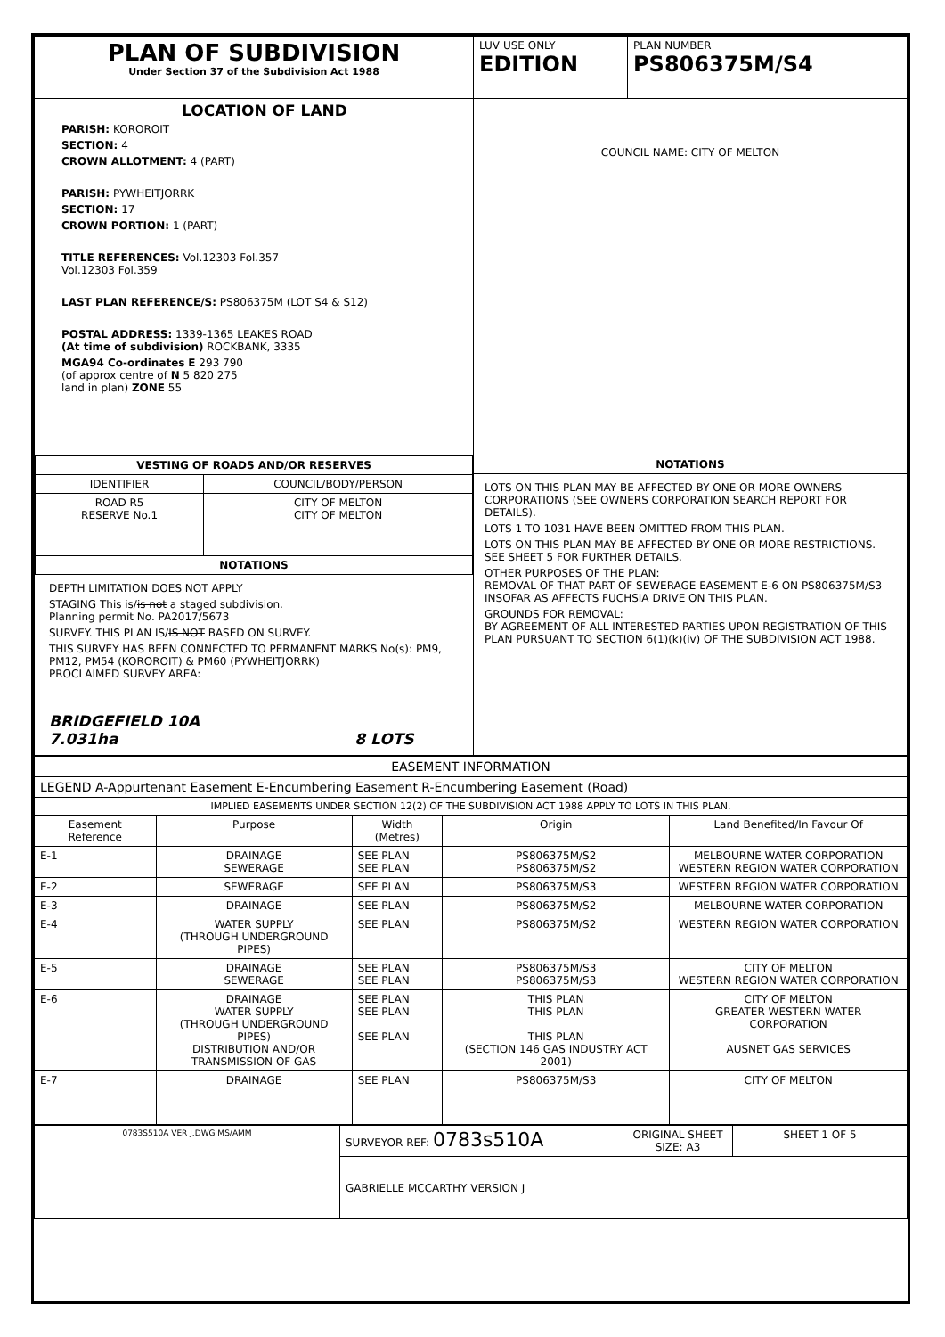| PLAN OF SUBDIVISION Under Section 37 of the Subdivision Act 1988 | LUV USE ONLY EDITION | PLAN NUMBER PS806375M/S4 |
| LOCATION OF LAND PARISH: KOROROIT SECTION: 4 CROWN ALLOTMENT: 4 (PART) PARISH: PYWHEITJORRK SECTION: 17 CROWN PORTION: 1 (PART) TITLE REFERENCES: Vol.12303 Fol.357 Vol.12303 Fol.359 LAST PLAN REFERENCE/S: PS806375M (LOT S4 & S12) POSTAL ADDRESS: 1339-1365 LEAKES ROAD (At time of subdivision) ROCKBANK, 3335 MGA94 Co-ordinates E 293 790 (of approx centre of N 5 820 275 land in plan) ZONE 55 | COUNCIL NAME: CITY OF MELTON | |
| / VESTING OF ROADS AND/OR RESERVES / / / --- / --- / / IDENTIFIER / COUNCIL/BODY/PERSON / / ROAD R5 RESERVE No.1 / CITY OF MELTON CITY OF MELTON / / NOTATIONS / / DEPTH LIMITATION DOES NOT APPLY STAGING This is/ is not a staged subdivision. Planning permit No. PA2017/5673 SURVEY. THIS PLAN IS/ IS NOT BASED ON SURVEY. THIS SURVEY HAS BEEN CONNECTED TO PERMANENT MARKS No(s): PM9, PM12, PM54 (KOROROIT) & PM60 (PYWHEITJORRK) PROCLAIMED SURVEY AREA: BRIDGEFIELD 10A 7.031ha 8 LOTS | NOTATIONS LOTS ON THIS PLAN MAY BE AFFECTED BY ONE OR MORE OWNERS CORPORATIONS (SEE OWNERS CORPORATION SEARCH REPORT FOR DETAILS). LOTS 1 TO 1031 HAVE BEEN OMITTED FROM THIS PLAN. LOTS ON THIS PLAN MAY BE AFFECTED BY ONE OR MORE RESTRICTIONS. SEE SHEET 5 FOR FURTHER DETAILS. OTHER PURPOSES OF THE PLAN: REMOVAL OF THAT PART OF SEWERAGE EASEMENT E-6 ON PS806375M/S3 INSOFAR AS AFFECTS FUCHSIA DRIVE ON THIS PLAN. GROUNDS FOR REMOVAL: BY AGREEMENT OF ALL INTERESTED PARTIES UPON REGISTRATION OF THIS PLAN PURSUANT TO SECTION 6(1)(k)(iv) OF THE SUBDIVISION ACT 1988. | |
| EASEMENT INFORMATION | | | | |
| --- | --- | --- | --- | --- |
| LEGEND A-Appurtenant Easement E-Encumbering Easement R-Encumbering Easement (Road) | | | | |
| IMPLIED EASEMENTS UNDER SECTION 12(2) OF THE SUBDIVISION ACT 1988 APPLY TO LOTS IN THIS PLAN. | | | | |
| Easement Reference | Purpose | Width (Metres) | Origin | Land Benefited/In Favour Of |
| E-1 | DRAINAGE SEWERAGE | SEE PLAN SEE PLAN | PS806375M/S2 PS806375M/S2 | MELBOURNE WATER CORPORATION WESTERN REGION WATER CORPORATION |
| E-2 | SEWERAGE | SEE PLAN | PS806375M/S3 | WESTERN REGION WATER CORPORATION |
| E-3 | DRAINAGE | SEE PLAN | PS806375M/S2 | MELBOURNE WATER CORPORATION |
| E-4 | WATER SUPPLY (THROUGH UNDERGROUND PIPES) | SEE PLAN | PS806375M/S2 | WESTERN REGION WATER CORPORATION |
| E-5 | DRAINAGE SEWERAGE | SEE PLAN SEE PLAN | PS806375M/S3 PS806375M/S3 | CITY OF MELTON WESTERN REGION WATER CORPORATION |
| E-6 | DRAINAGE WATER SUPPLY (THROUGH UNDERGROUND PIPES) DISTRIBUTION AND/OR TRANSMISSION OF GAS | SEE PLAN SEE PLAN SEE PLAN | THIS PLAN THIS PLAN THIS PLAN (SECTION 146 GAS INDUSTRY ACT 2001) | CITY OF MELTON GREATER WESTERN WATER CORPORATION AUSNET GAS SERVICES |
| E-7 | DRAINAGE | SEE PLAN | PS806375M/S3 | CITY OF MELTON |
| 0783S510A VER J.DWG MS/AMM | SURVEYOR REF: 0783s510A | ORIGINAL SHEET SIZE: A3 | SHEET 1 OF 5 |
| | GABRIELLE MCCARTHY VERSION J | | |